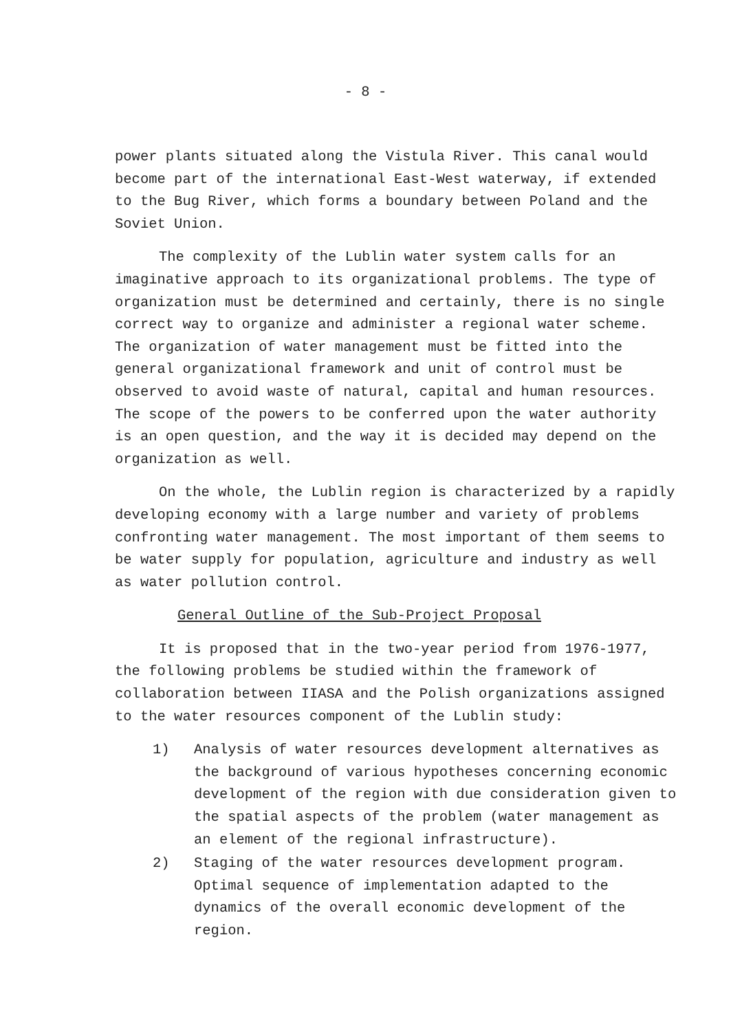- 8 -
power plants situated along the Vistula River. This canal would become part of the international East-West waterway, if extended to the Bug River, which forms a boundary between Poland and the Soviet Union.
The complexity of the Lublin water system calls for an imaginative approach to its organizational problems. The type of organization must be determined and certainly, there is no single correct way to organize and administer a regional water scheme. The organization of water management must be fitted into the general organizational framework and unit of control must be observed to avoid waste of natural, capital and human resources. The scope of the powers to be conferred upon the water authority is an open question, and the way it is decided may depend on the organization as well.
On the whole, the Lublin region is characterized by a rapidly developing economy with a large number and variety of problems confronting water management. The most important of them seems to be water supply for population, agriculture and industry as well as water pollution control.
General Outline of the Sub-Project Proposal
It is proposed that in the two-year period from 1976-1977, the following problems be studied within the framework of collaboration between IIASA and the Polish organizations assigned to the water resources component of the Lublin study:
1) Analysis of water resources development alternatives as the background of various hypotheses concerning economic development of the region with due consideration given to the spatial aspects of the problem (water management as an element of the regional infrastructure).
2) Staging of the water resources development program. Optimal sequence of implementation adapted to the dynamics of the overall economic development of the region.